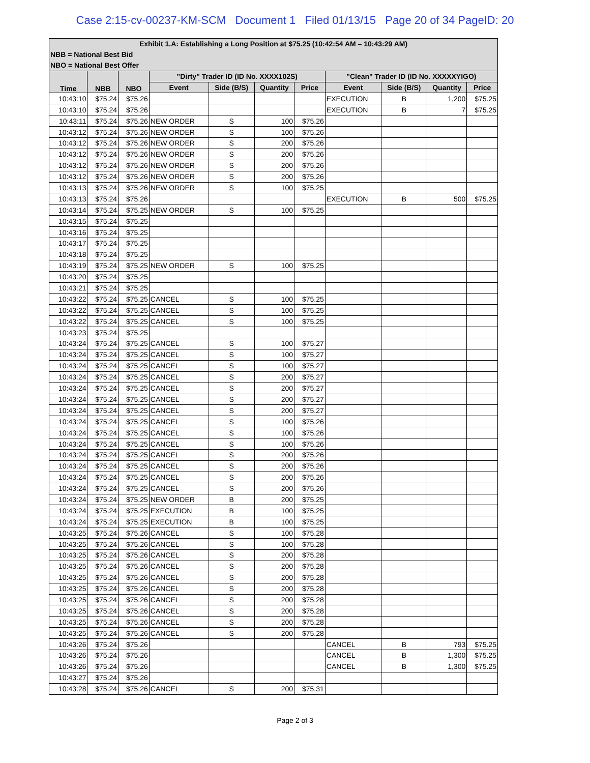Case 2:15-cv-00237-KM-SCM Document 1 Filed 01/13/15 Page 20 of 34 PageID: 20
| Exhibit 1.A: Establishing a Long Position at $75.25 (10:42:54 AM – 10:43:29 AM) | | | | | | | | | | |
| --- | --- | --- | --- | --- | --- | --- | --- | --- | --- | --- |
| NBB = National Best Bid | | | | | | | | | | |
| NBO = National Best Offer | | | | | | | | | | |
| Time | NBB | NBO | "Dirty" Trader ID (ID No. XXXX102S) | | | | "Clean" Trader ID (ID No. XXXXXYIGO) | | | |
| | | | Event | Side (B/S) | Quantity | Price | Event | Side (B/S) | Quantity | Price |
| 10:43:10 | $75.24 | $75.26 | | | | | EXECUTION | B | 1,200 | $75.25 |
| 10:43:10 | $75.24 | $75.26 | | | | | EXECUTION | B | 7 | $75.25 |
| 10:43:11 | $75.24 | $75.26 | NEW ORDER | S | 100 | $75.26 | | | | |
| 10:43:12 | $75.24 | $75.26 | NEW ORDER | S | 100 | $75.26 | | | | |
| 10:43:12 | $75.24 | $75.26 | NEW ORDER | S | 200 | $75.26 | | | | |
| 10:43:12 | $75.24 | $75.26 | NEW ORDER | S | 200 | $75.26 | | | | |
| 10:43:12 | $75.24 | $75.26 | NEW ORDER | S | 200 | $75.26 | | | | |
| 10:43:12 | $75.24 | $75.26 | NEW ORDER | S | 200 | $75.26 | | | | |
| 10:43:13 | $75.24 | $75.26 | NEW ORDER | S | 100 | $75.25 | | | | |
| 10:43:13 | $75.24 | $75.26 | | | | | EXECUTION | B | 500 | $75.25 |
| 10:43:14 | $75.24 | $75.25 | NEW ORDER | S | 100 | $75.25 | | | | |
| 10:43:15 | $75.24 | $75.25 | | | | | | | | |
| 10:43:16 | $75.24 | $75.25 | | | | | | | | |
| 10:43:17 | $75.24 | $75.25 | | | | | | | | |
| 10:43:18 | $75.24 | $75.25 | | | | | | | | |
| 10:43:19 | $75.24 | $75.25 | NEW ORDER | S | 100 | $75.25 | | | | |
| 10:43:20 | $75.24 | $75.25 | | | | | | | | |
| 10:43:21 | $75.24 | $75.25 | | | | | | | | |
| 10:43:22 | $75.24 | $75.25 | CANCEL | S | 100 | $75.25 | | | | |
| 10:43:22 | $75.24 | $75.25 | CANCEL | S | 100 | $75.25 | | | | |
| 10:43:22 | $75.24 | $75.25 | CANCEL | S | 100 | $75.25 | | | | |
| 10:43:23 | $75.24 | $75.25 | | | | | | | | |
| 10:43:24 | $75.24 | $75.25 | CANCEL | S | 100 | $75.27 | | | | |
| 10:43:24 | $75.24 | $75.25 | CANCEL | S | 100 | $75.27 | | | | |
| 10:43:24 | $75.24 | $75.25 | CANCEL | S | 100 | $75.27 | | | | |
| 10:43:24 | $75.24 | $75.25 | CANCEL | S | 200 | $75.27 | | | | |
| 10:43:24 | $75.24 | $75.25 | CANCEL | S | 200 | $75.27 | | | | |
| 10:43:24 | $75.24 | $75.25 | CANCEL | S | 200 | $75.27 | | | | |
| 10:43:24 | $75.24 | $75.25 | CANCEL | S | 200 | $75.27 | | | | |
| 10:43:24 | $75.24 | $75.25 | CANCEL | S | 100 | $75.26 | | | | |
| 10:43:24 | $75.24 | $75.25 | CANCEL | S | 100 | $75.26 | | | | |
| 10:43:24 | $75.24 | $75.25 | CANCEL | S | 100 | $75.26 | | | | |
| 10:43:24 | $75.24 | $75.25 | CANCEL | S | 200 | $75.26 | | | | |
| 10:43:24 | $75.24 | $75.25 | CANCEL | S | 200 | $75.26 | | | | |
| 10:43:24 | $75.24 | $75.25 | CANCEL | S | 200 | $75.26 | | | | |
| 10:43:24 | $75.24 | $75.25 | CANCEL | S | 200 | $75.26 | | | | |
| 10:43:24 | $75.24 | $75.25 | NEW ORDER | B | 200 | $75.25 | | | | |
| 10:43:24 | $75.24 | $75.25 | EXECUTION | B | 100 | $75.25 | | | | |
| 10:43:24 | $75.24 | $75.25 | EXECUTION | B | 100 | $75.25 | | | | |
| 10:43:25 | $75.24 | $75.26 | CANCEL | S | 100 | $75.28 | | | | |
| 10:43:25 | $75.24 | $75.26 | CANCEL | S | 100 | $75.28 | | | | |
| 10:43:25 | $75.24 | $75.26 | CANCEL | S | 200 | $75.28 | | | | |
| 10:43:25 | $75.24 | $75.26 | CANCEL | S | 200 | $75.28 | | | | |
| 10:43:25 | $75.24 | $75.26 | CANCEL | S | 200 | $75.28 | | | | |
| 10:43:25 | $75.24 | $75.26 | CANCEL | S | 200 | $75.28 | | | | |
| 10:43:25 | $75.24 | $75.26 | CANCEL | S | 200 | $75.28 | | | | |
| 10:43:25 | $75.24 | $75.26 | CANCEL | S | 200 | $75.28 | | | | |
| 10:43:25 | $75.24 | $75.26 | CANCEL | S | 200 | $75.28 | | | | |
| 10:43:25 | $75.24 | $75.26 | CANCEL | S | 200 | $75.28 | | | | |
| 10:43:26 | $75.24 | $75.26 | | | | | CANCEL | B | 793 | $75.25 |
| 10:43:26 | $75.24 | $75.26 | | | | | CANCEL | B | 1,300 | $75.25 |
| 10:43:26 | $75.24 | $75.26 | | | | | CANCEL | B | 1,300 | $75.25 |
| 10:43:27 | $75.24 | $75.26 | | | | | | | | |
| 10:43:28 | $75.24 | $75.26 | CANCEL | S | 200 | $75.31 | | | | |
Page 2 of 3